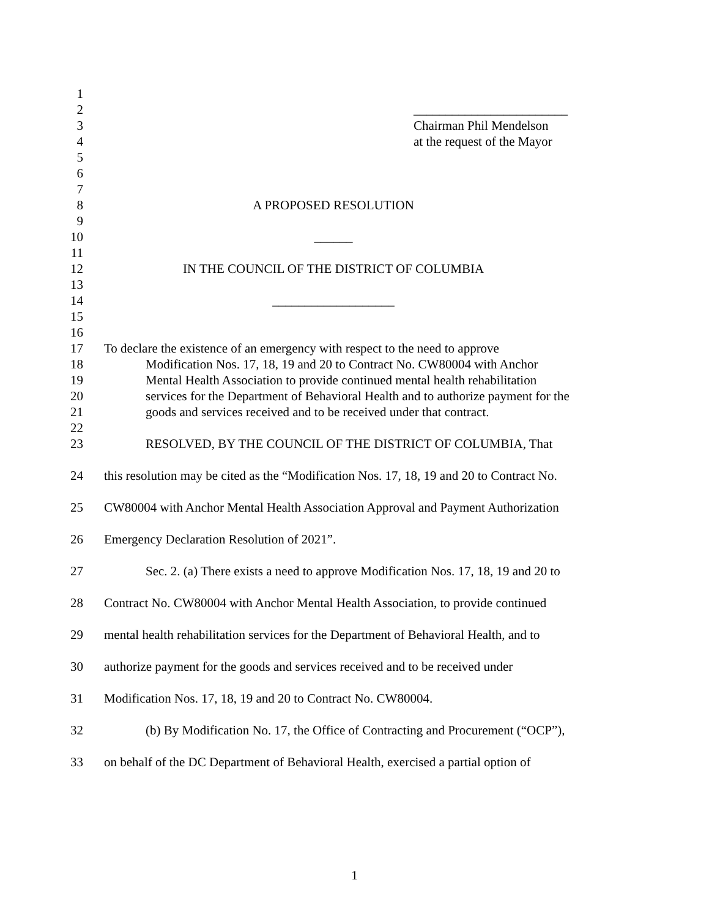1
2 ________________________
3 Chairman Phil Mendelson
4 at the request of the Mayor
5
6
7
8 A PROPOSED RESOLUTION
9
10 ______
11
12 IN THE COUNCIL OF THE DISTRICT OF COLUMBIA
13
14 ___________________
15
16
17 To declare the existence of an emergency with respect to the need to approve
18 Modification Nos. 17, 18, 19 and 20 to Contract No. CW80004 with Anchor
19 Mental Health Association to provide continued mental health rehabilitation
20 services for the Department of Behavioral Health and to authorize payment for the
21 goods and services received and to be received under that contract.
22
23 RESOLVED, BY THE COUNCIL OF THE DISTRICT OF COLUMBIA, That
24 this resolution may be cited as the “Modification Nos. 17, 18, 19 and 20 to Contract No.
25 CW80004 with Anchor Mental Health Association Approval and Payment Authorization
26 Emergency Declaration Resolution of 2021”.
27 Sec. 2. (a) There exists a need to approve Modification Nos. 17, 18, 19 and 20 to
28 Contract No. CW80004 with Anchor Mental Health Association, to provide continued
29 mental health rehabilitation services for the Department of Behavioral Health, and to
30 authorize payment for the goods and services received and to be received under
31 Modification Nos. 17, 18, 19 and 20 to Contract No. CW80004.
32 (b) By Modification No. 17, the Office of Contracting and Procurement (“OCP”),
33 on behalf of the DC Department of Behavioral Health, exercised a partial option of
1